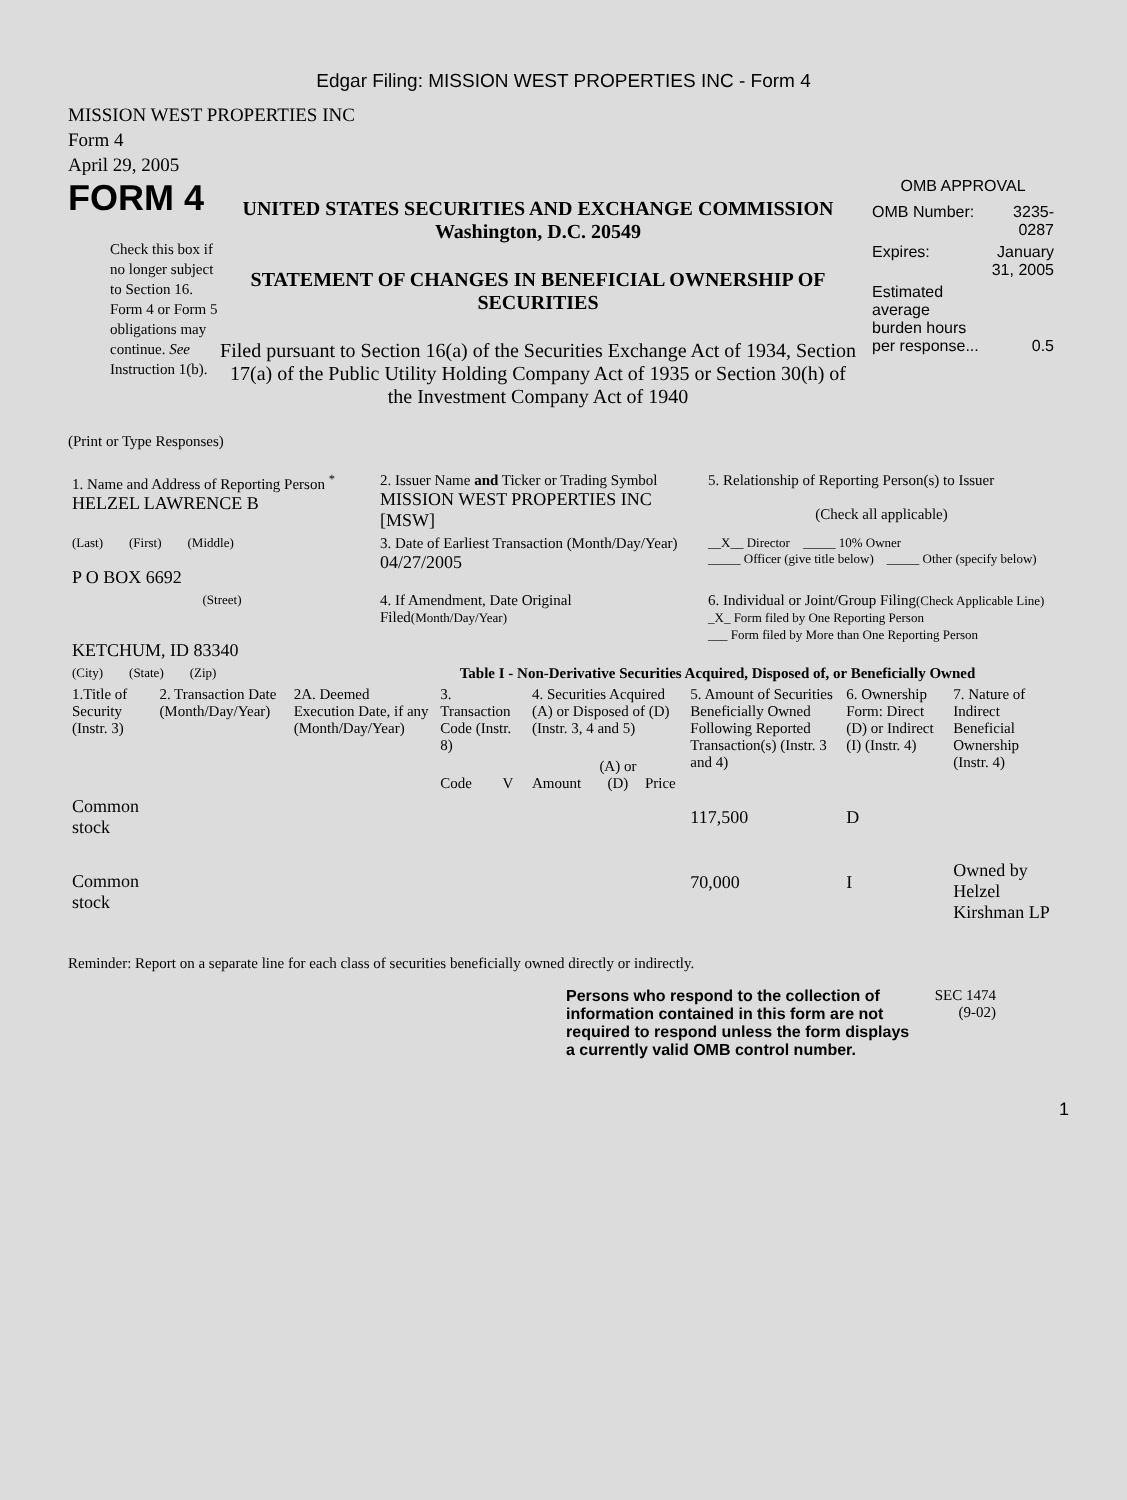Edgar Filing: MISSION WEST PROPERTIES INC - Form 4
MISSION WEST PROPERTIES INC
Form 4
April 29, 2005
FORM 4
Check this box if no longer subject to Section 16. Form 4 or Form 5 obligations may continue. See Instruction 1(b).
UNITED STATES SECURITIES AND EXCHANGE COMMISSION
Washington, D.C. 20549
STATEMENT OF CHANGES IN BENEFICIAL OWNERSHIP OF SECURITIES
Filed pursuant to Section 16(a) of the Securities Exchange Act of 1934, Section 17(a) of the Public Utility Holding Company Act of 1935 or Section 30(h) of the Investment Company Act of 1940
OMB APPROVAL
| OMB Number: | 3235-0287 |
| Expires: | January 31, 2005 |
| Estimated average burden hours per response... | 0.5 |
(Print or Type Responses)
| 1. Name and Address of Reporting Person <sup>*</sup> HELZEL LAWRENCE B | 2. Issuer Name and Ticker or Trading Symbol MISSION WEST PROPERTIES INC [MSW] | 5. Relationship of Reporting Person(s) to Issuer (Check all applicable) |
| (Last) (First) (Middle) P O BOX 6692 | 3. Date of Earliest Transaction (Month/Day/Year) 04/27/2005 | __X__ Director _____ 10% Owner _____ Officer (give title below) _____ Other (specify below) |
| (Street) KETCHUM, ID 83340 | 4. If Amendment, Date Original Filed (Month/Day/Year) | 6. Individual or Joint/Group Filing (Check Applicable Line) _X_ Form filed by One Reporting Person ___ Form filed by More than One Reporting Person |
| (City) (State) (Zip) | Table I - Non-Derivative Securities Acquired, Disposed of, or Beneficially Owned | |
| 1.Title of Security (Instr. 3) | 2. Transaction Date (Month/Day/Year) | 2A. Deemed Execution Date, if any (Month/Day/Year) | 3. Transaction Code (Instr. 8) | | 4. Securities Acquired (A) or Disposed of (D) (Instr. 3, 4 and 5) | | | 5. Amount of Securities Beneficially Owned Following Reported Transaction(s) (Instr. 3 and 4) | 6. Ownership Form: Direct (D) or Indirect (I) (Instr. 4) | 7. Nature of Indirect Beneficial Ownership (Instr. 4) |
| --- | --- | --- | --- | --- | --- | --- | --- | --- | --- | --- |
| | | | Code | V | Amount | (A) or (D) | Price | | | |
| Common stock | | | | | | | | 117,500 | D | |
| Common stock | | | | | | | | 70,000 | I | Owned by Helzel Kirshman LP |
Reminder: Report on a separate line for each class of securities beneficially owned directly or indirectly.
Persons who respond to the collection of information contained in this form are not required to respond unless the form displays a currently valid OMB control number.
SEC 1474
(9-02)
1